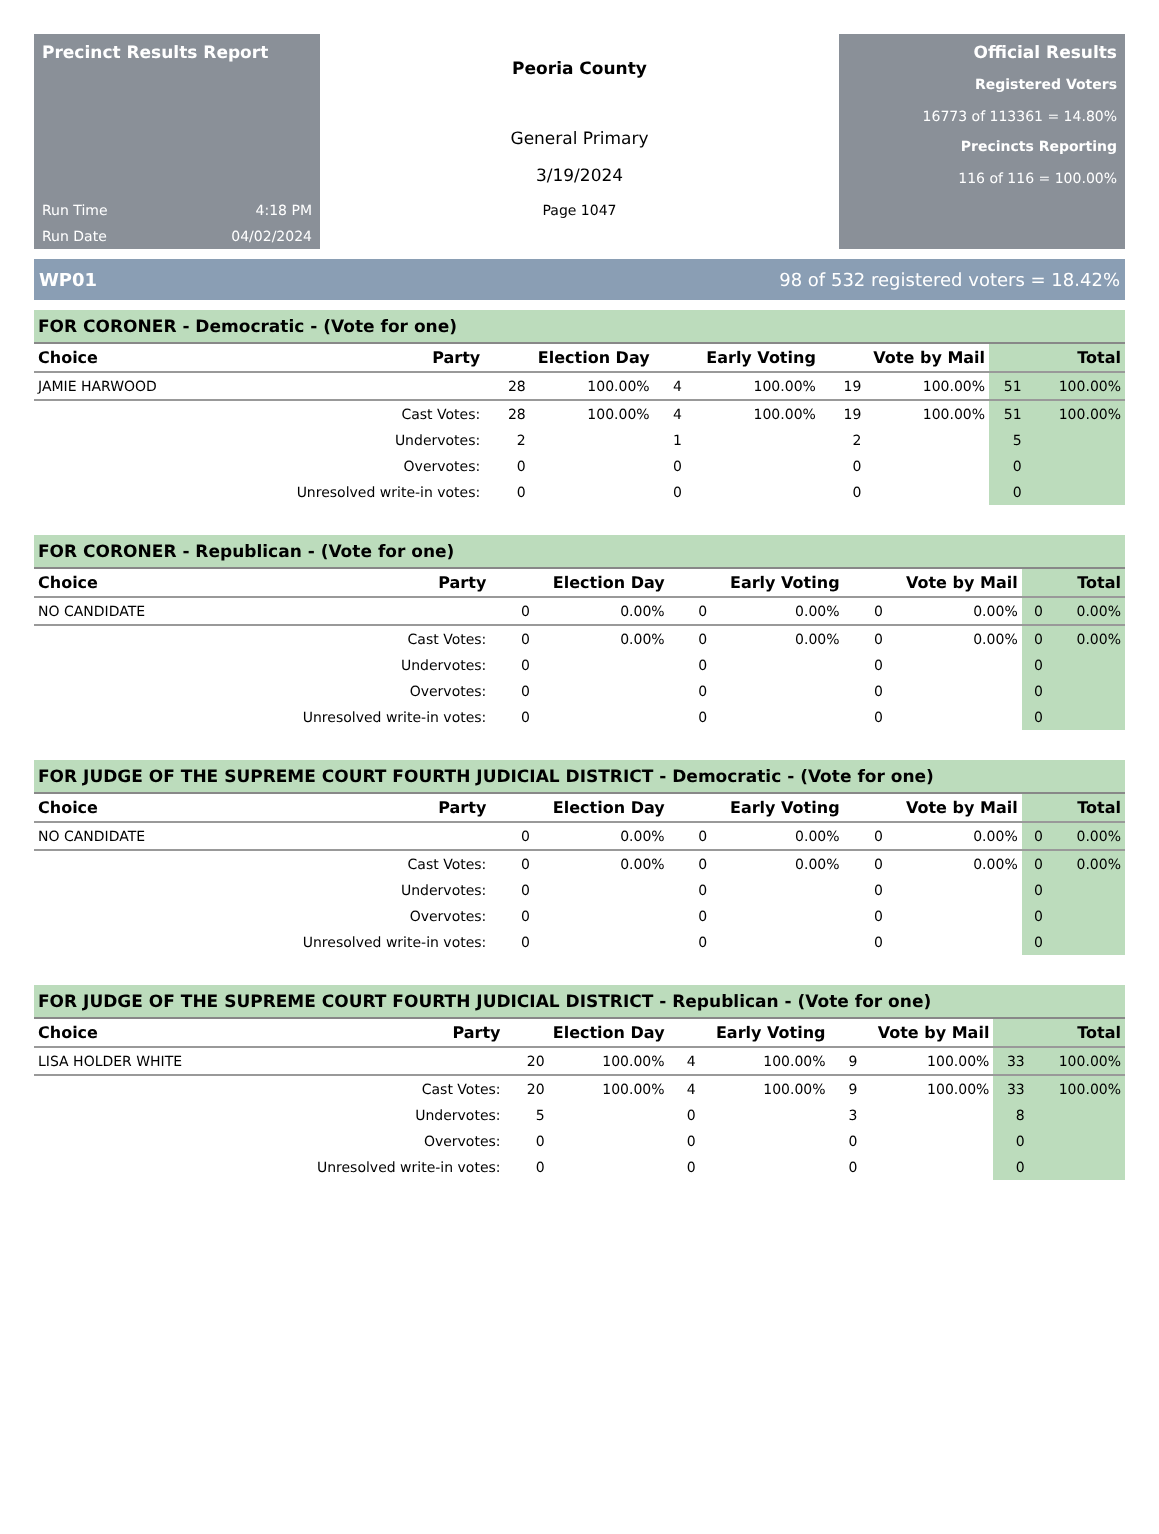Precinct Results Report
Run Time 4:18 PM
Run Date 04/02/2024
Peoria County
General Primary
3/19/2024
Page 1047
Official Results
Registered Voters
16773 of 113361 = 14.80%
Precincts Reporting
116 of 116 = 100.00%
WP01 98 of 532 registered voters = 18.42%
FOR CORONER - Democratic - (Vote for one)
| Choice | Party | Election Day | | Early Voting | | Vote by Mail | | Total | |
| --- | --- | --- | --- | --- | --- | --- | --- | --- | --- |
| JAMIE HARWOOD | | 28 | 100.00% | 4 | 100.00% | 19 | 100.00% | 51 | 100.00% |
| | Cast Votes: | 28 | 100.00% | 4 | 100.00% | 19 | 100.00% | 51 | 100.00% |
| | Undervotes: | 2 | | 1 | | 2 | | 5 | |
| | Overvotes: | 0 | | 0 | | 0 | | 0 | |
| | Unresolved write-in votes: | 0 | | 0 | | 0 | | 0 | |
FOR CORONER - Republican - (Vote for one)
| Choice | Party | Election Day | | Early Voting | | Vote by Mail | | Total | |
| --- | --- | --- | --- | --- | --- | --- | --- | --- | --- |
| NO CANDIDATE | | 0 | 0.00% | 0 | 0.00% | 0 | 0.00% | 0 | 0.00% |
| | Cast Votes: | 0 | 0.00% | 0 | 0.00% | 0 | 0.00% | 0 | 0.00% |
| | Undervotes: | 0 | | 0 | | 0 | | 0 | |
| | Overvotes: | 0 | | 0 | | 0 | | 0 | |
| | Unresolved write-in votes: | 0 | | 0 | | 0 | | 0 | |
FOR JUDGE OF THE SUPREME COURT FOURTH JUDICIAL DISTRICT - Democratic - (Vote for one)
| Choice | Party | Election Day | | Early Voting | | Vote by Mail | | Total | |
| --- | --- | --- | --- | --- | --- | --- | --- | --- | --- |
| NO CANDIDATE | | 0 | 0.00% | 0 | 0.00% | 0 | 0.00% | 0 | 0.00% |
| | Cast Votes: | 0 | 0.00% | 0 | 0.00% | 0 | 0.00% | 0 | 0.00% |
| | Undervotes: | 0 | | 0 | | 0 | | 0 | |
| | Overvotes: | 0 | | 0 | | 0 | | 0 | |
| | Unresolved write-in votes: | 0 | | 0 | | 0 | | 0 | |
FOR JUDGE OF THE SUPREME COURT FOURTH JUDICIAL DISTRICT - Republican - (Vote for one)
| Choice | Party | Election Day | | Early Voting | | Vote by Mail | | Total | |
| --- | --- | --- | --- | --- | --- | --- | --- | --- | --- |
| LISA HOLDER WHITE | | 20 | 100.00% | 4 | 100.00% | 9 | 100.00% | 33 | 100.00% |
| | Cast Votes: | 20 | 100.00% | 4 | 100.00% | 9 | 100.00% | 33 | 100.00% |
| | Undervotes: | 5 | | 0 | | 3 | | 8 | |
| | Overvotes: | 0 | | 0 | | 0 | | 0 | |
| | Unresolved write-in votes: | 0 | | 0 | | 0 | | 0 | |